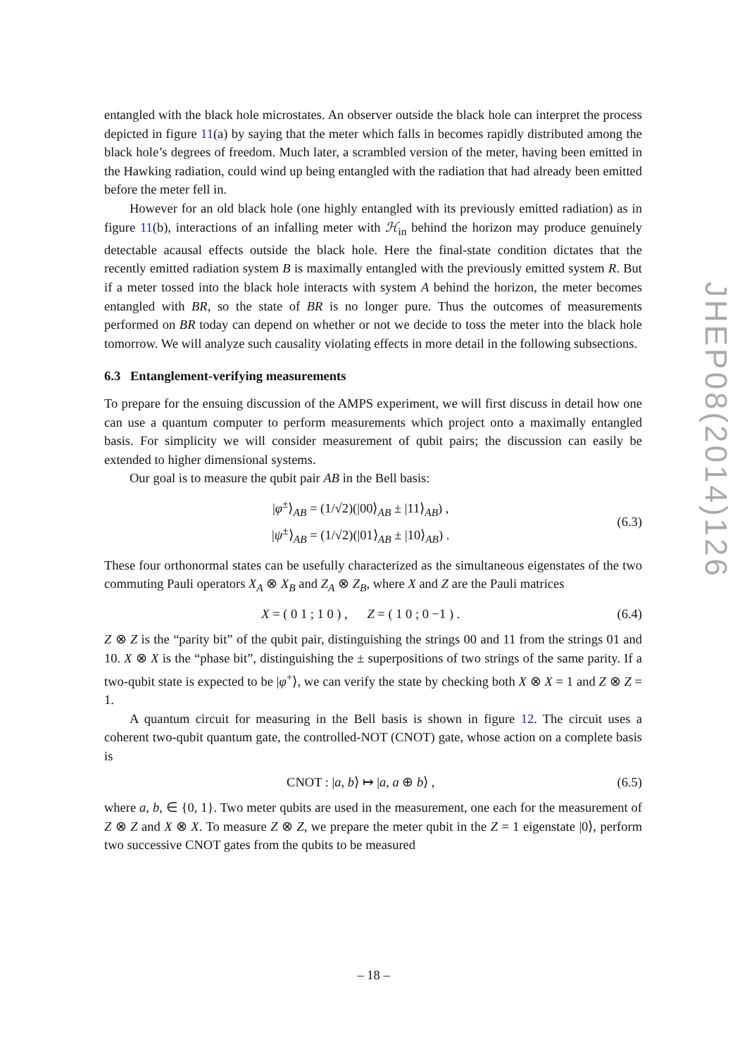entangled with the black hole microstates. An observer outside the black hole can interpret the process depicted in figure 11(a) by saying that the meter which falls in becomes rapidly distributed among the black hole’s degrees of freedom. Much later, a scrambled version of the meter, having been emitted in the Hawking radiation, could wind up being entangled with the radiation that had already been emitted before the meter fell in.
However for an old black hole (one highly entangled with its previously emitted radiation) as in figure 11(b), interactions of an infalling meter with ℋ<sub>in</sub> behind the horizon may produce genuinely detectable acausal effects outside the black hole. Here the final-state condition dictates that the recently emitted radiation system B is maximally entangled with the previously emitted system R. But if a meter tossed into the black hole interacts with system A behind the horizon, the meter becomes entangled with BR, so the state of BR is no longer pure. Thus the outcomes of measurements performed on BR today can depend on whether or not we decide to toss the meter into the black hole tomorrow. We will analyze such causality violating effects in more detail in the following subsections.
6.3 Entanglement-verifying measurements
To prepare for the ensuing discussion of the AMPS experiment, we will first discuss in detail how one can use a quantum computer to perform measurements which project onto a maximally entangled basis. For simplicity we will consider measurement of qubit pairs; the discussion can easily be extended to higher dimensional systems.
Our goal is to measure the qubit pair AB in the Bell basis:
|φ<sup>±</sup>⟩<sub>AB</sub> = (1/√2)(|00⟩<sub>AB</sub> ± |11⟩<sub>AB</sub>) ,
|ψ<sup>±</sup>⟩<sub>AB</sub> = (1/√2)(|01⟩<sub>AB</sub> ± |10⟩<sub>AB</sub>) .
(6.3)
These four orthonormal states can be usefully characterized as the simultaneous eigenstates of the two commuting Pauli operators X<sub>A</sub> ⊗ X<sub>B</sub> and Z<sub>A</sub> ⊗ Z<sub>B</sub>, where X and Z are the Pauli matrices
X = ( 0 1 ; 1 0 ) , Z = ( 1 0 ; 0 −1 ) .
(6.4)
Z ⊗ Z is the “parity bit” of the qubit pair, distinguishing the strings 00 and 11 from the strings 01 and 10. X ⊗ X is the “phase bit”, distinguishing the ± superpositions of two strings of the same parity. If a two-qubit state is expected to be |φ<sup>+</sup>⟩, we can verify the state by checking both X ⊗ X = 1 and Z ⊗ Z = 1.
A quantum circuit for measuring in the Bell basis is shown in figure 12. The circuit uses a coherent two-qubit quantum gate, the controlled-NOT (CNOT) gate, whose action on a complete basis is
CNOT : |a, b⟩ ↦ |a, a ⊕ b⟩ , (6.5)
where a, b, ∈ {0, 1}. Two meter qubits are used in the measurement, one each for the measurement of Z ⊗ Z and X ⊗ X. To measure Z ⊗ Z, we prepare the meter qubit in the Z = 1 eigenstate |0⟩, perform two successive CNOT gates from the qubits to be measured
JHEP08(2014)126
– 18 –